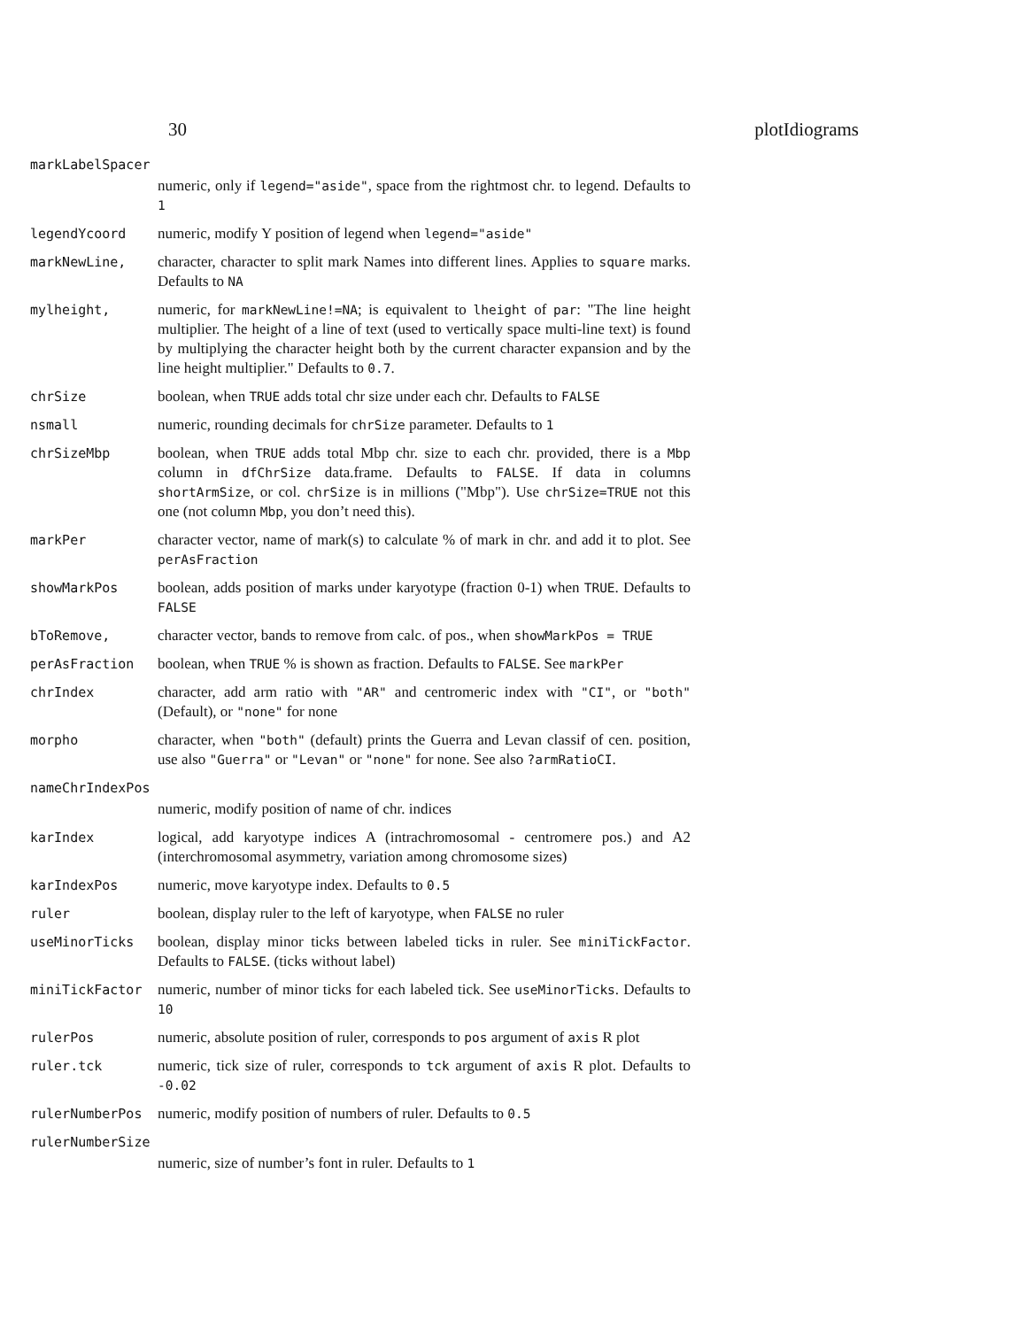30 plotIdiograms
| markLabelSpacer | |
| | numeric, only if legend="aside" , space from the rightmost chr. to legend. Defaults to 1 |
| legendYcoord | numeric, modify Y position of legend when legend="aside" |
| markNewLine, | character, character to split mark Names into different lines. Applies to square marks. Defaults to NA |
| mylheight, | numeric, for markNewLine!=NA ; is equivalent to lheight of par : "The line height multiplier. The height of a line of text (used to vertically space multi-line text) is found by multiplying the character height both by the current character expansion and by the line height multiplier." Defaults to 0.7 . |
| chrSize | boolean, when TRUE adds total chr size under each chr. Defaults to FALSE |
| nsmall | numeric, rounding decimals for chrSize parameter. Defaults to 1 |
| chrSizeMbp | boolean, when TRUE adds total Mbp chr. size to each chr. provided, there is a Mbp column in dfChrSize data.frame. Defaults to FALSE . If data in columns shortArmSize , or col. chrSize is in millions ("Mbp"). Use chrSize=TRUE not this one (not column Mbp , you don’t need this). |
| markPer | character vector, name of mark(s) to calculate % of mark in chr. and add it to plot. See perAsFraction |
| showMarkPos | boolean, adds position of marks under karyotype (fraction 0-1) when TRUE . Defaults to FALSE |
| bToRemove, | character vector, bands to remove from calc. of pos., when showMarkPos = TRUE |
| perAsFraction | boolean, when TRUE % is shown as fraction. Defaults to FALSE . See markPer |
| chrIndex | character, add arm ratio with "AR" and centromeric index with "CI" , or "both" (Default), or "none" for none |
| morpho | character, when "both" (default) prints the Guerra and Levan classif of cen. position, use also "Guerra" or "Levan" or "none" for none. See also ?armRatioCI . |
| nameChrIndexPos | |
| | numeric, modify position of name of chr. indices |
| karIndex | logical, add karyotype indices A (intrachromosomal - centromere pos.) and A2 (interchromosomal asymmetry, variation among chromosome sizes) |
| karIndexPos | numeric, move karyotype index. Defaults to 0.5 |
| ruler | boolean, display ruler to the left of karyotype, when FALSE no ruler |
| useMinorTicks | boolean, display minor ticks between labeled ticks in ruler. See miniTickFactor . Defaults to FALSE . (ticks without label) |
| miniTickFactor | numeric, number of minor ticks for each labeled tick. See useMinorTicks . Defaults to 10 |
| rulerPos | numeric, absolute position of ruler, corresponds to pos argument of axis R plot |
| ruler.tck | numeric, tick size of ruler, corresponds to tck argument of axis R plot. Defaults to -0.02 |
| rulerNumberPos | numeric, modify position of numbers of ruler. Defaults to 0.5 |
| rulerNumberSize | |
| | numeric, size of number’s font in ruler. Defaults to 1 |